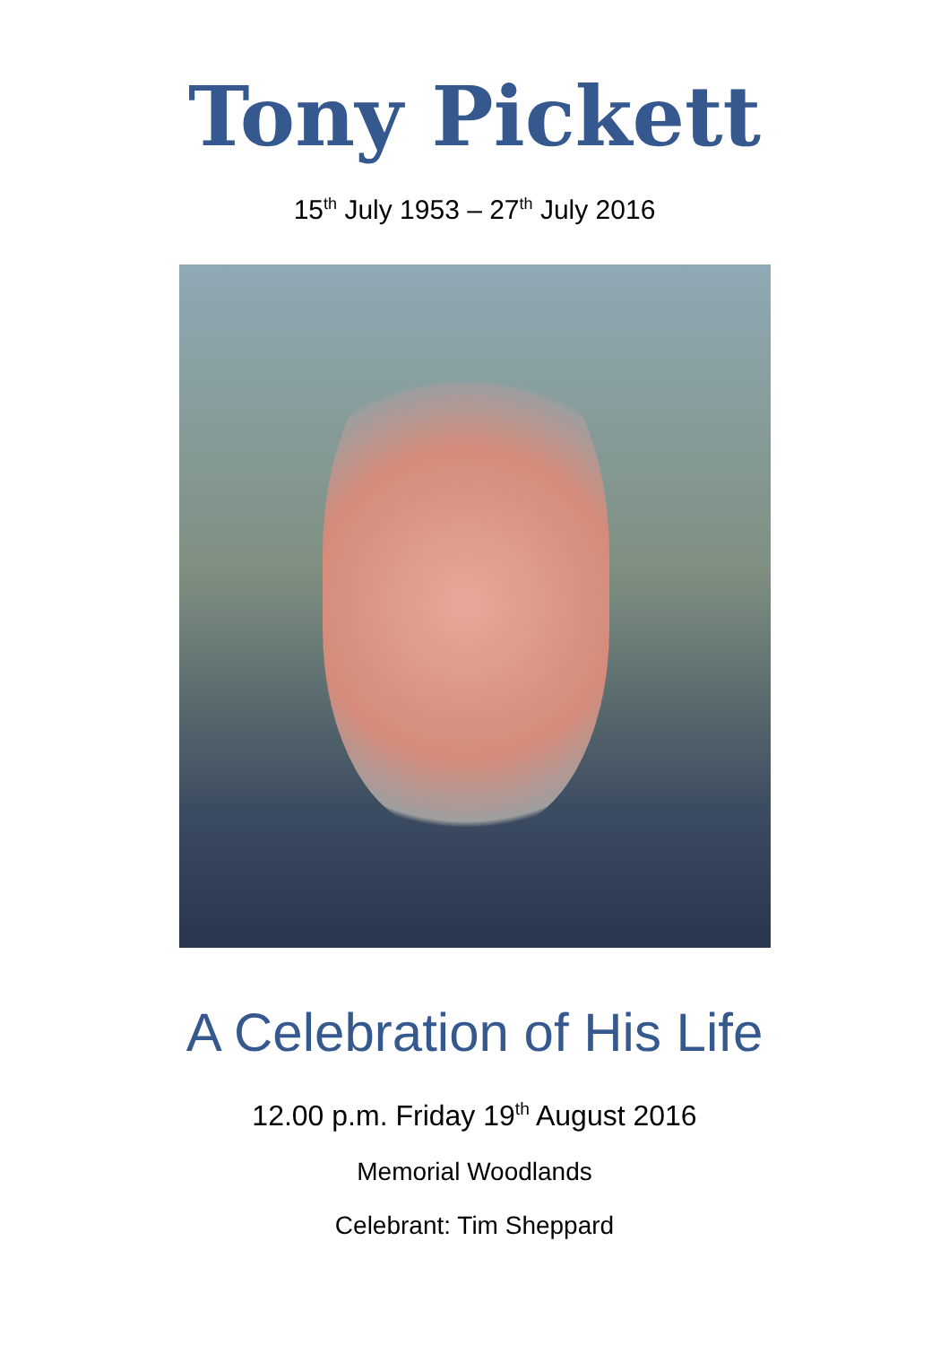Tony Pickett
15<sup>th</sup> July 1953 – 27<sup>th</sup> July 2016
A Celebration of His Life
12.00 p.m. Friday 19<sup>th</sup> August 2016
Memorial Woodlands
Celebrant: Tim Sheppard